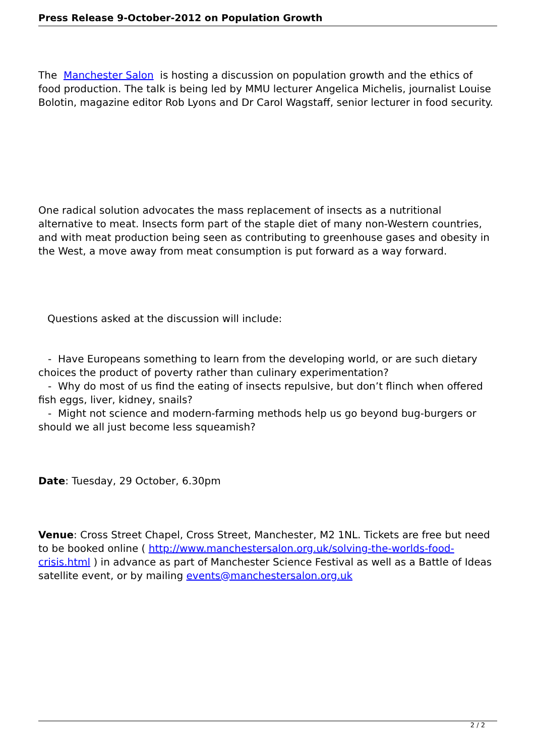Press Release 9-October-2012 on Population Growth
The Manchester Salon is hosting a discussion on population growth and the ethics of food production. The talk is being led by MMU lecturer Angelica Michelis, journalist Louise Bolotin, magazine editor Rob Lyons and Dr Carol Wagstaff, senior lecturer in food security.
One radical solution advocates the mass replacement of insects as a nutritional alternative to meat. Insects form part of the staple diet of many non-Western countries, and with meat production being seen as contributing to greenhouse gases and obesity in the West, a move away from meat consumption is put forward as a way forward.
Questions asked at the discussion will include:
- Have Europeans something to learn from the developing world, or are such dietary choices the product of poverty rather than culinary experimentation?
- Why do most of us find the eating of insects repulsive, but don’t flinch when offered fish eggs, liver, kidney, snails?
- Might not science and modern-farming methods help us go beyond bug-burgers or should we all just become less squeamish?
Date: Tuesday, 29 October, 6.30pm
Venue: Cross Street Chapel, Cross Street, Manchester, M2 1NL. Tickets are free but need to be booked online ( http://www.manchestersalon.org.uk/solving-the-worlds-food-crisis.html ) in advance as part of Manchester Science Festival as well as a Battle of Ideas satellite event, or by mailing events@manchestersalon.org.uk
2 / 2